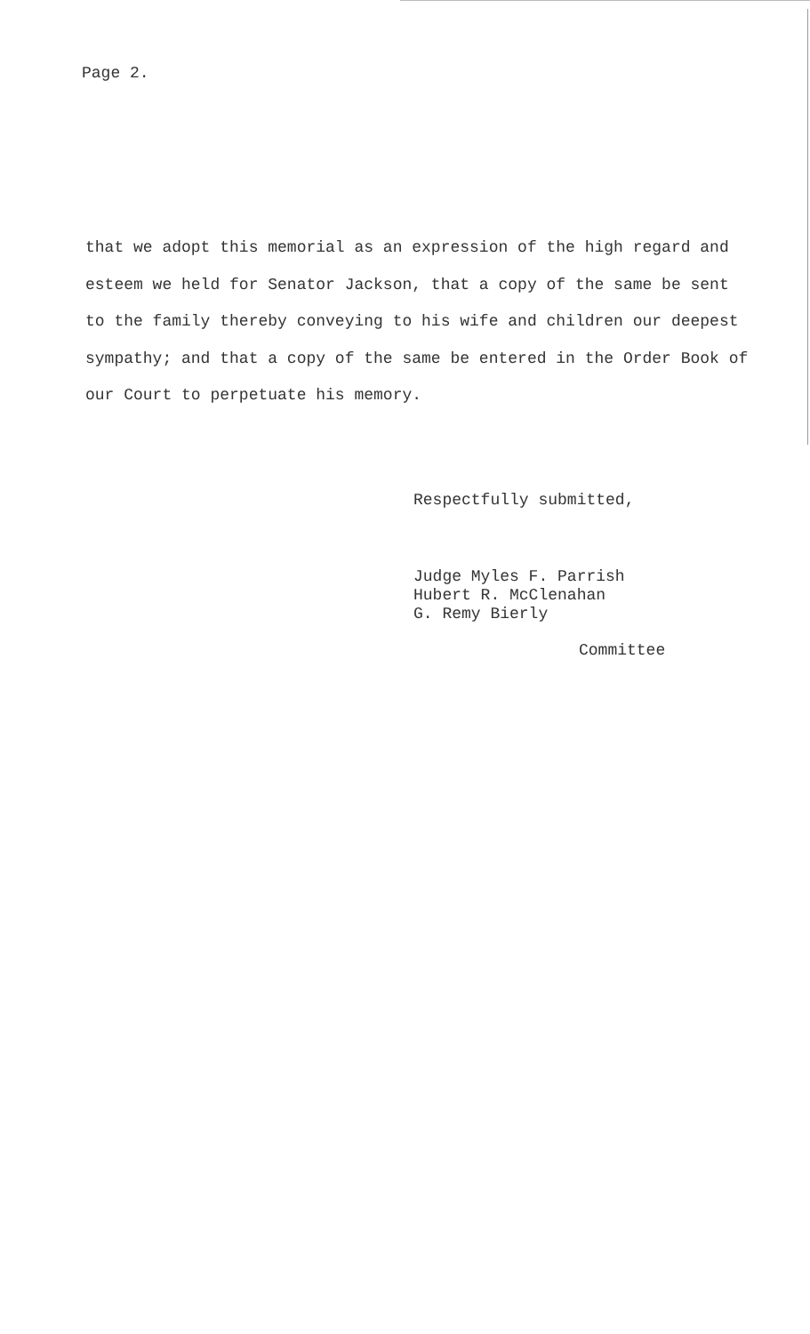Page 2.
that we adopt this memorial as an expression of the high regard and esteem we held for Senator Jackson, that a copy of the same be sent to the family thereby conveying to his wife and children our deepest sympathy; and that a copy of the same be entered in the Order Book of our Court to perpetuate his memory.
Respectfully submitted,
Judge Myles F. Parrish
Hubert R. McClenahan
G. Remy Bierly
Committee